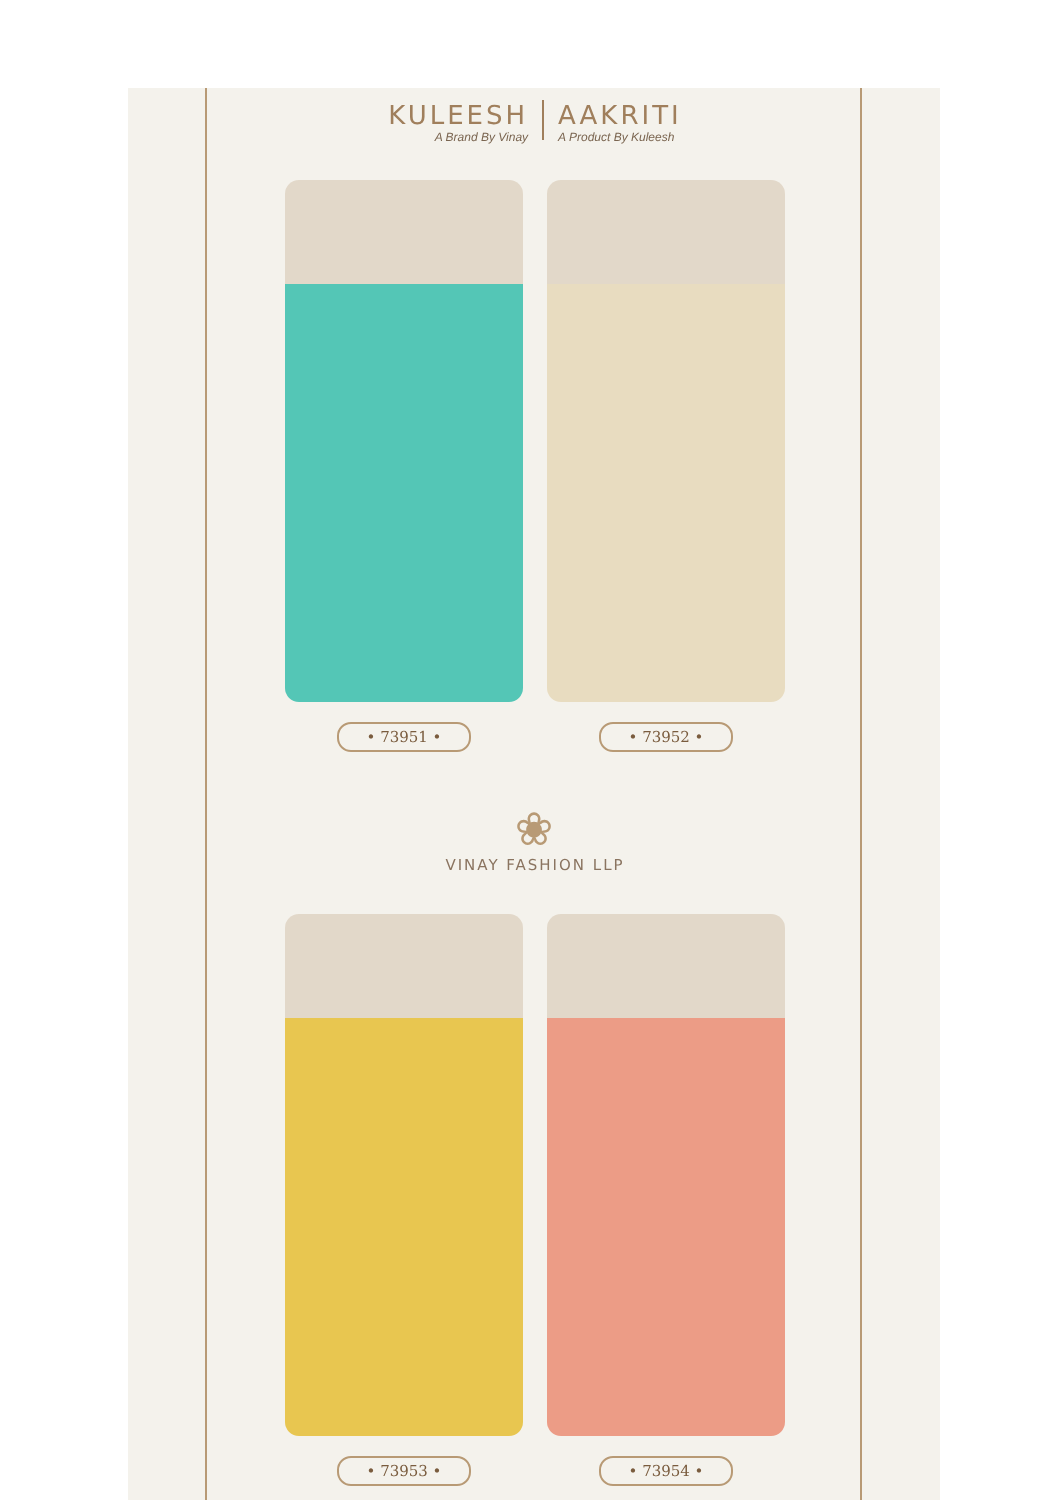KULEESH
A Brand By Vinay
AAKRITI
A Product By Kuleesh
• 73951 • • 73952 •
❀
VINAY FASHION LLP
• 73953 • • 73954 •